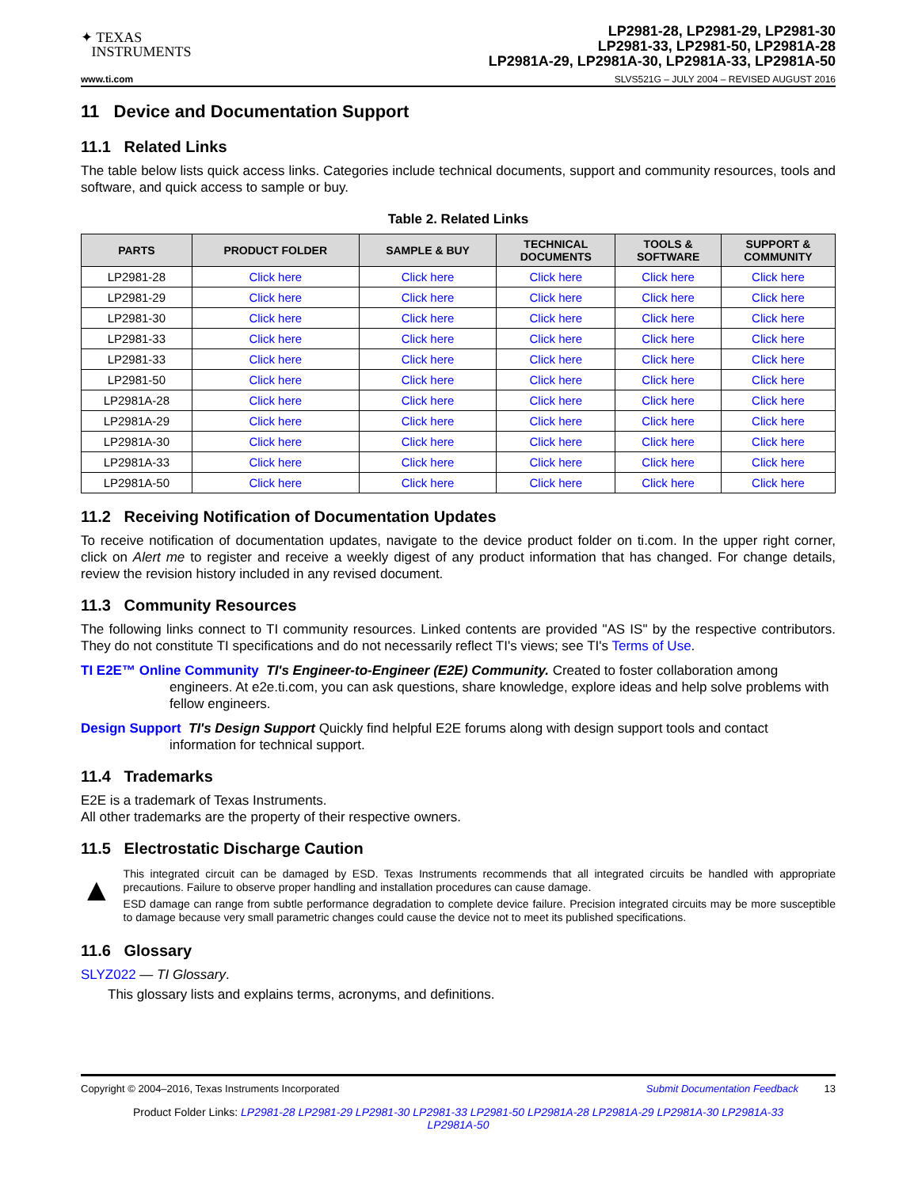✦ TEXAS
INSTRUMENTS
LP2981-28, LP2981-29, LP2981-30
LP2981-33, LP2981-50, LP2981A-28
LP2981A-29, LP2981A-30, LP2981A-33, LP2981A-50
www.ti.com SLVS521G – JULY 2004 – REVISED AUGUST 2016
11 Device and Documentation Support
11.1 Related Links
The table below lists quick access links. Categories include technical documents, support and community resources, tools and software, and quick access to sample or buy.
Table 2. Related Links
| PARTS | PRODUCT FOLDER | SAMPLE & BUY | TECHNICAL DOCUMENTS | TOOLS & SOFTWARE | SUPPORT & COMMUNITY |
| --- | --- | --- | --- | --- | --- |
| LP2981-28 | Click here | Click here | Click here | Click here | Click here |
| LP2981-29 | Click here | Click here | Click here | Click here | Click here |
| LP2981-30 | Click here | Click here | Click here | Click here | Click here |
| LP2981-33 | Click here | Click here | Click here | Click here | Click here |
| LP2981-33 | Click here | Click here | Click here | Click here | Click here |
| LP2981-50 | Click here | Click here | Click here | Click here | Click here |
| LP2981A-28 | Click here | Click here | Click here | Click here | Click here |
| LP2981A-29 | Click here | Click here | Click here | Click here | Click here |
| LP2981A-30 | Click here | Click here | Click here | Click here | Click here |
| LP2981A-33 | Click here | Click here | Click here | Click here | Click here |
| LP2981A-50 | Click here | Click here | Click here | Click here | Click here |
11.2 Receiving Notification of Documentation Updates
To receive notification of documentation updates, navigate to the device product folder on ti.com. In the upper right corner, click on Alert me to register and receive a weekly digest of any product information that has changed. For change details, review the revision history included in any revised document.
11.3 Community Resources
The following links connect to TI community resources. Linked contents are provided "AS IS" by the respective contributors. They do not constitute TI specifications and do not necessarily reflect TI's views; see TI's Terms of Use.
TI E2E™ Online Community TI's Engineer-to-Engineer (E2E) Community. Created to foster collaboration among engineers. At e2e.ti.com, you can ask questions, share knowledge, explore ideas and help solve problems with fellow engineers.
Design Support TI's Design Support Quickly find helpful E2E forums along with design support tools and contact information for technical support.
11.4 Trademarks
E2E is a trademark of Texas Instruments.
All other trademarks are the property of their respective owners.
11.5 Electrostatic Discharge Caution
▲
This integrated circuit can be damaged by ESD. Texas Instruments recommends that all integrated circuits be handled with appropriate precautions. Failure to observe proper handling and installation procedures can cause damage.
ESD damage can range from subtle performance degradation to complete device failure. Precision integrated circuits may be more susceptible to damage because very small parametric changes could cause the device not to meet its published specifications.
11.6 Glossary
SLYZ022 — TI Glossary.
This glossary lists and explains terms, acronyms, and definitions.
Copyright © 2004–2016, Texas Instruments Incorporated Submit Documentation Feedback 13
Product Folder Links: LP2981-28 LP2981-29 LP2981-30 LP2981-33 LP2981-50 LP2981A-28 LP2981A-29 LP2981A-30 LP2981A-33 LP2981A-50